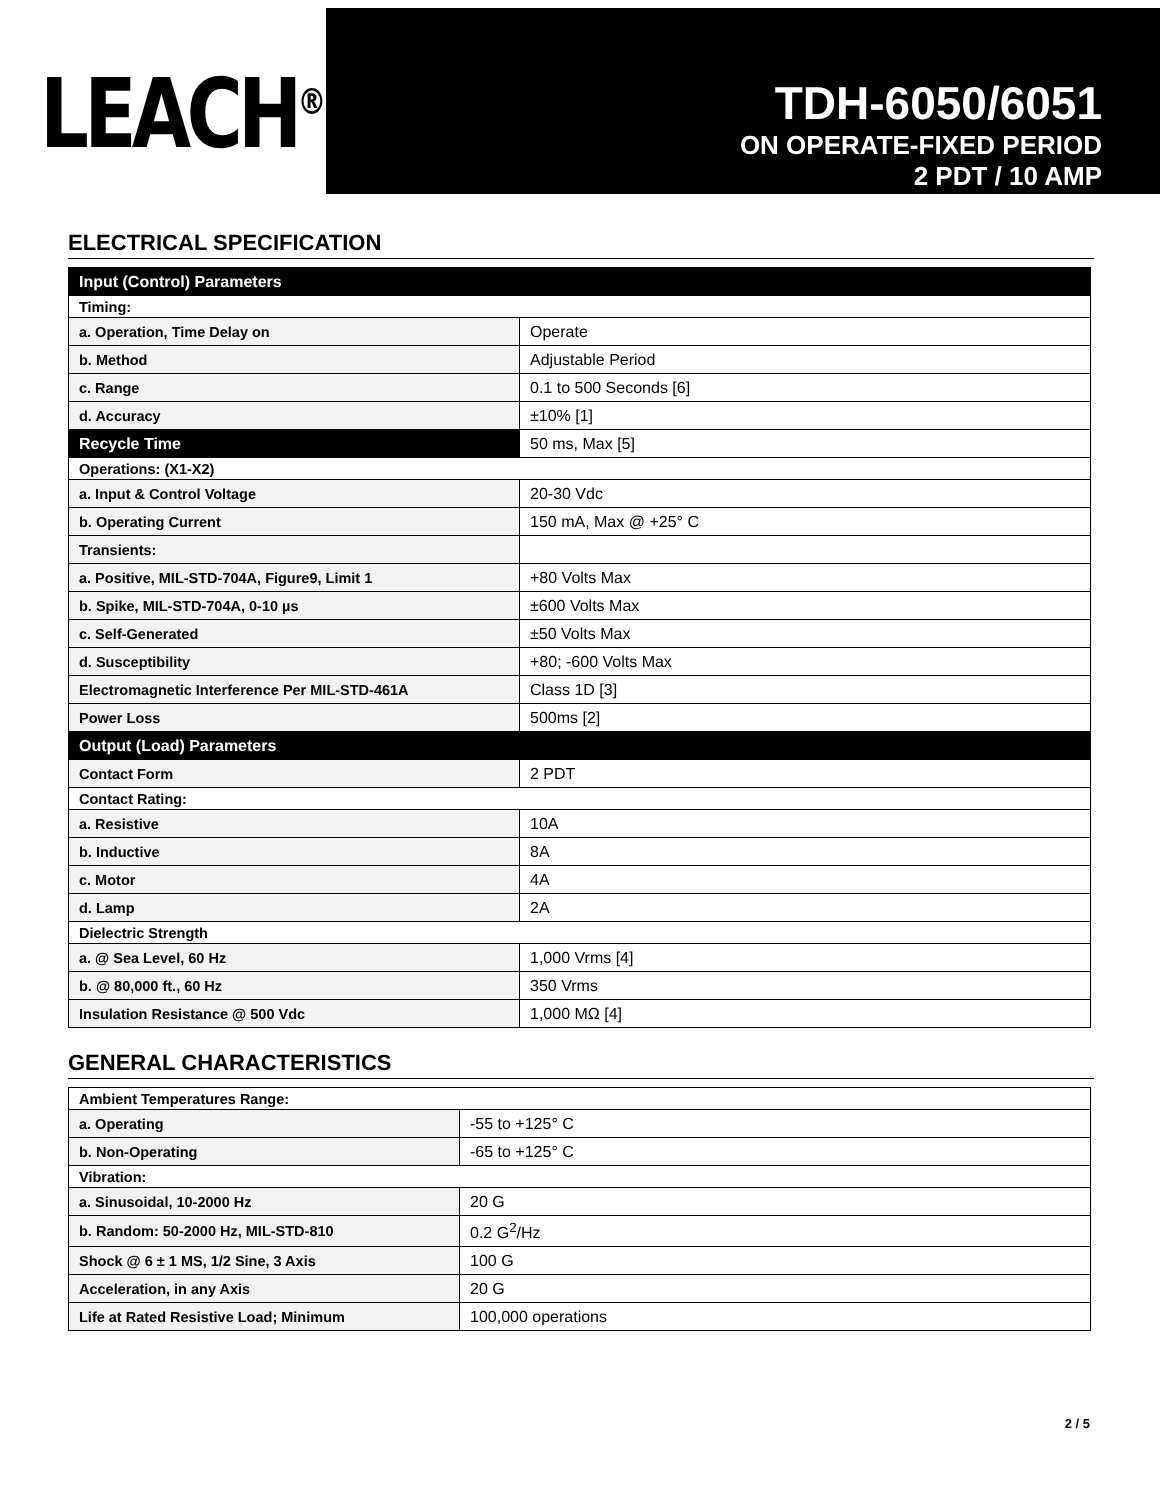LEACH<sup>®</sup>
TDH-6050/6051
ON OPERATE-FIXED PERIOD
2 PDT / 10 AMP
ELECTRICAL SPECIFICATION
| Input (Control) Parameters | |
| Timing: | |
| a. Operation, Time Delay on | Operate |
| b. Method | Adjustable Period |
| c. Range | 0.1 to 500 Seconds [6] |
| d. Accuracy | ±10% [1] |
| Recycle Time | 50 ms, Max [5] |
| Operations: (X1-X2) | |
| a. Input & Control Voltage | 20-30 Vdc |
| b. Operating Current | 150 mA, Max @ +25° C |
| Transients: | |
| a. Positive, MIL-STD-704A, Figure9, Limit 1 | +80 Volts Max |
| b. Spike, MIL-STD-704A, 0-10 µs | ±600 Volts Max |
| c. Self-Generated | ±50 Volts Max |
| d. Susceptibility | +80; -600 Volts Max |
| Electromagnetic Interference Per MIL-STD-461A | Class 1D [3] |
| Power Loss | 500ms [2] |
| Output (Load) Parameters | |
| Contact Form | 2 PDT |
| Contact Rating: | |
| a. Resistive | 10A |
| b. Inductive | 8A |
| c. Motor | 4A |
| d. Lamp | 2A |
| Dielectric Strength | |
| a. @ Sea Level, 60 Hz | 1,000 Vrms [4] |
| b. @ 80,000 ft., 60 Hz | 350 Vrms |
| Insulation Resistance @ 500 Vdc | 1,000 MΩ [4] |
GENERAL CHARACTERISTICS
| Ambient Temperatures Range: | |
| a. Operating | -55 to +125° C |
| b. Non-Operating | -65 to +125° C |
| Vibration: | |
| a. Sinusoidal, 10-2000 Hz | 20 G |
| b. Random: 50-2000 Hz, MIL-STD-810 | 0.2 G<sup>2</sup>/Hz |
| Shock @ 6 ± 1 MS, 1/2 Sine, 3 Axis | 100 G |
| Acceleration, in any Axis | 20 G |
| Life at Rated Resistive Load; Minimum | 100,000 operations |
2 / 5